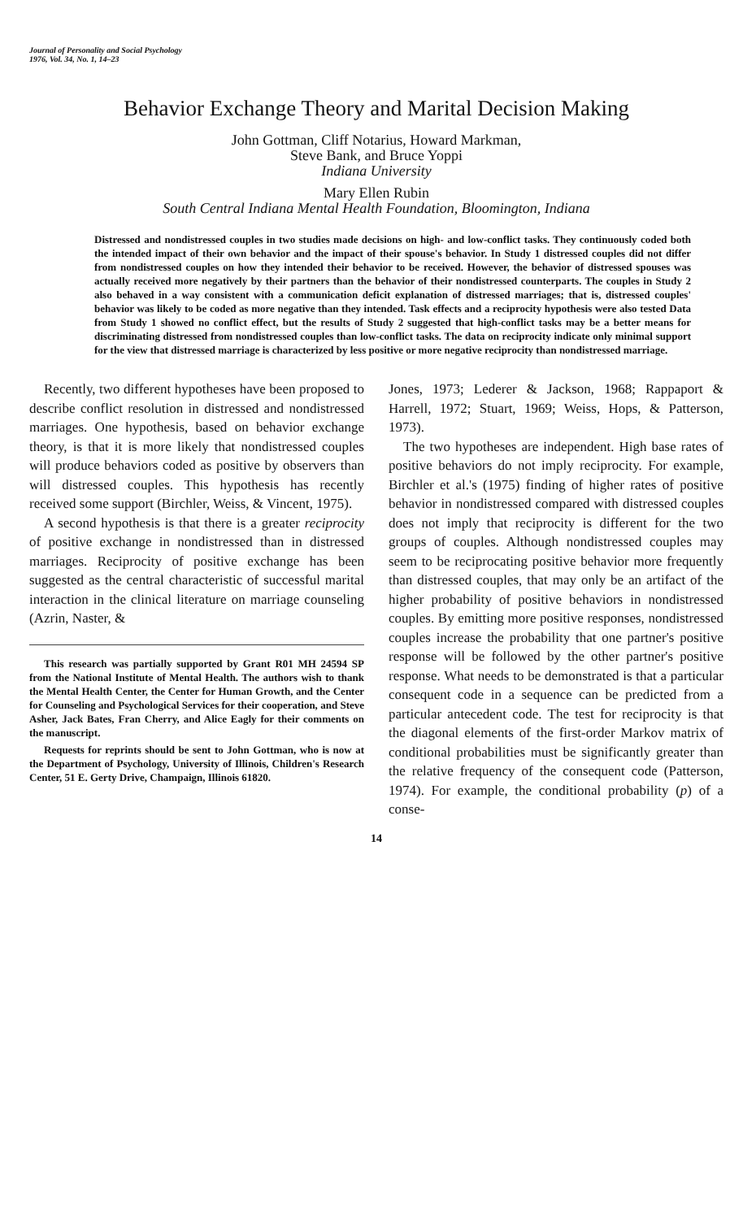Journal of Personality and Social Psychology
1976, Vol. 34, No. 1, 14–23
Behavior Exchange Theory and Marital Decision Making
John Gottman, Cliff Notarius, Howard Markman,
Steve Bank, and Bruce Yoppi
Indiana University
Mary Ellen Rubin
South Central Indiana Mental Health Foundation, Bloomington, Indiana
Distressed and nondistressed couples in two studies made decisions on high- and low-conflict tasks. They continuously coded both the intended impact of their own behavior and the impact of their spouse's behavior. In Study 1 distressed couples did not differ from nondistressed couples on how they intended their behavior to be received. However, the behavior of distressed spouses was actually received more negatively by their partners than the behavior of their nondistressed counterparts. The couples in Study 2 also behaved in a way consistent with a communication deficit explanation of distressed marriages; that is, distressed couples' behavior was likely to be coded as more negative than they intended. Task effects and a reciprocity hypothesis were also tested Data from Study 1 showed no conflict effect, but the results of Study 2 suggested that high-conflict tasks may be a better means for discriminating distressed from nondistressed couples than low-conflict tasks. The data on reciprocity indicate only minimal support for the view that distressed marriage is characterized by less positive or more negative reciprocity than nondistressed marriage.
Recently, two different hypotheses have been proposed to describe conflict resolution in distressed and nondistressed marriages. One hypothesis, based on behavior exchange theory, is that it is more likely that nondistressed couples will produce behaviors coded as positive by observers than will distressed couples. This hypothesis has recently received some support (Birchler, Weiss, & Vincent, 1975).
A second hypothesis is that there is a greater reciprocity of positive exchange in nondistressed than in distressed marriages. Reciprocity of positive exchange has been suggested as the central characteristic of successful marital interaction in the clinical literature on marriage counseling (Azrin, Naster, &
This research was partially supported by Grant R01 MH 24594 SP from the National Institute of Mental Health. The authors wish to thank the Mental Health Center, the Center for Human Growth, and the Center for Counseling and Psychological Services for their cooperation, and Steve Asher, Jack Bates, Fran Cherry, and Alice Eagly for their comments on the manuscript.
Requests for reprints should be sent to John Gottman, who is now at the Department of Psychology, University of Illinois, Children's Research Center, 51 E. Gerty Drive, Champaign, Illinois 61820.
Jones, 1973; Lederer & Jackson, 1968; Rappaport & Harrell, 1972; Stuart, 1969; Weiss, Hops, & Patterson, 1973).
The two hypotheses are independent. High base rates of positive behaviors do not imply reciprocity. For example, Birchler et al.'s (1975) finding of higher rates of positive behavior in nondistressed compared with distressed couples does not imply that reciprocity is different for the two groups of couples. Although nondistressed couples may seem to be reciprocating positive behavior more frequently than distressed couples, that may only be an artifact of the higher probability of positive behaviors in nondistressed couples. By emitting more positive responses, nondistressed couples increase the probability that one partner's positive response will be followed by the other partner's positive response. What needs to be demonstrated is that a particular consequent code in a sequence can be predicted from a particular antecedent code. The test for reciprocity is that the diagonal elements of the first-order Markov matrix of conditional probabilities must be significantly greater than the relative frequency of the consequent code (Patterson, 1974). For example, the conditional probability (p) of a conse-
14